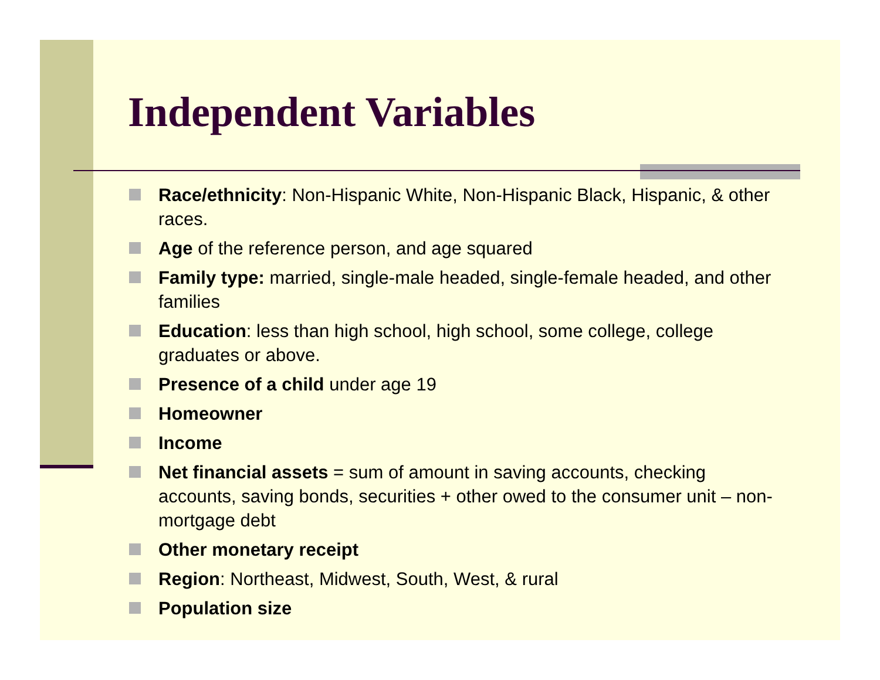Independent Variables
Race/ethnicity: Non-Hispanic White, Non-Hispanic Black, Hispanic, & other races.
Age of the reference person, and age squared
Family type: married, single-male headed, single-female headed, and other families
Education: less than high school, high school, some college, college graduates or above.
Presence of a child under age 19
Homeowner
Income
Net financial assets = sum of amount in saving accounts, checking accounts, saving bonds, securities + other owed to the consumer unit – non-mortgage debt
Other monetary receipt
Region: Northeast, Midwest, South, West, & rural
Population size